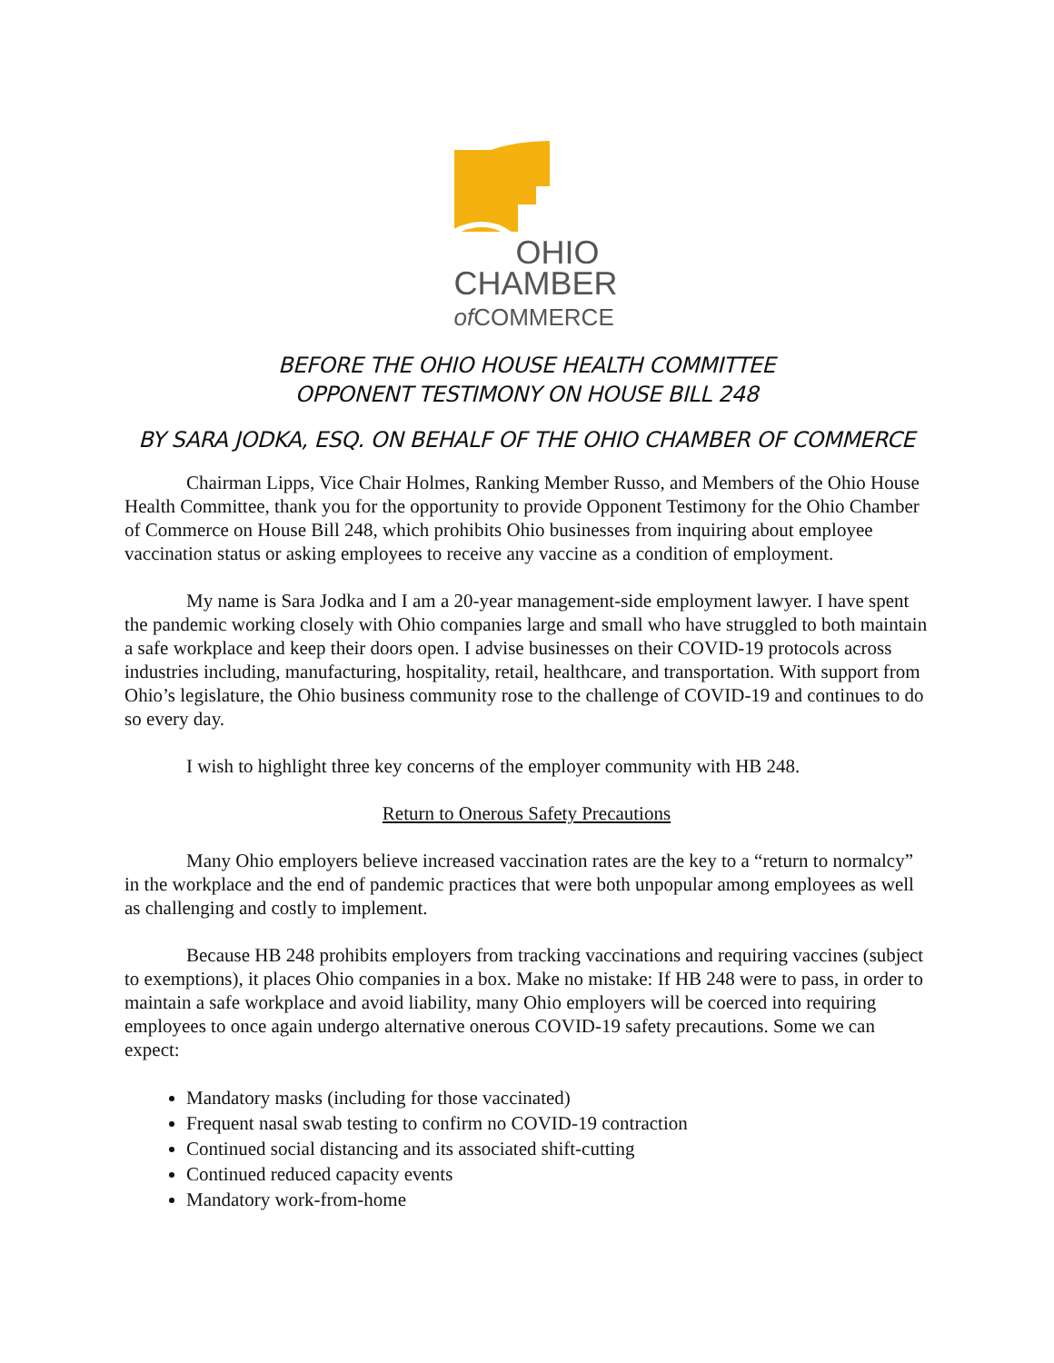OHIO
CHAMBER
of COMMERCE
BEFORE THE OHIO HOUSE HEALTH COMMITTEE
OPPONENT TESTIMONY ON HOUSE BILL 248
BY SARA JODKA, ESQ. ON BEHALF OF THE OHIO CHAMBER OF COMMERCE
Chairman Lipps, Vice Chair Holmes, Ranking Member Russo, and Members of the Ohio House Health Committee, thank you for the opportunity to provide Opponent Testimony for the Ohio Chamber of Commerce on House Bill 248, which prohibits Ohio businesses from inquiring about employee vaccination status or asking employees to receive any vaccine as a condition of employment.
My name is Sara Jodka and I am a 20-year management-side employment lawyer. I have spent the pandemic working closely with Ohio companies large and small who have struggled to both maintain a safe workplace and keep their doors open. I advise businesses on their COVID-19 protocols across industries including, manufacturing, hospitality, retail, healthcare, and transportation. With support from Ohio’s legislature, the Ohio business community rose to the challenge of COVID-19 and continues to do so every day.
I wish to highlight three key concerns of the employer community with HB 248.
Return to Onerous Safety Precautions
Many Ohio employers believe increased vaccination rates are the key to a “return to normalcy” in the workplace and the end of pandemic practices that were both unpopular among employees as well as challenging and costly to implement.
Because HB 248 prohibits employers from tracking vaccinations and requiring vaccines (subject to exemptions), it places Ohio companies in a box. Make no mistake: If HB 248 were to pass, in order to maintain a safe workplace and avoid liability, many Ohio employers will be coerced into requiring employees to once again undergo alternative onerous COVID-19 safety precautions. Some we can expect:
Mandatory masks (including for those vaccinated)
Frequent nasal swab testing to confirm no COVID-19 contraction
Continued social distancing and its associated shift-cutting
Continued reduced capacity events
Mandatory work-from-home